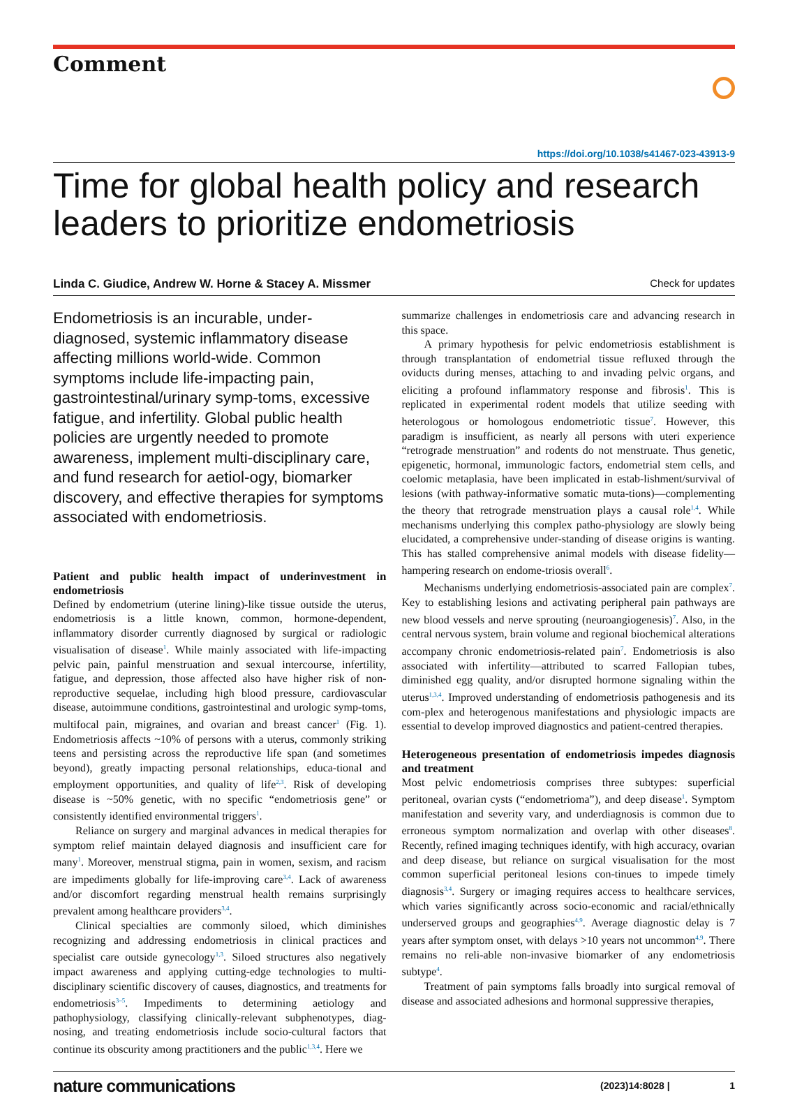Comment
https://doi.org/10.1038/s41467-023-43913-9
Time for global health policy and research leaders to prioritize endometriosis
Linda C. Giudice, Andrew W. Horne & Stacey A. Missmer Check for updates
Endometriosis is an incurable, under-diagnosed, systemic inflammatory disease affecting millions world-wide. Common symptoms include life-impacting pain, gastrointestinal/urinary symp-toms, excessive fatigue, and infertility. Global public health policies are urgently needed to promote awareness, implement multi-disciplinary care, and fund research for aetiol-ogy, biomarker discovery, and effective therapies for symptoms associated with endometriosis.
Patient and public health impact of underinvestment in endometriosis
Defined by endometrium (uterine lining)-like tissue outside the uterus, endometriosis is a little known, common, hormone-dependent, inflammatory disorder currently diagnosed by surgical or radiologic visualisation of disease<sup>1</sup>. While mainly associated with life-impacting pelvic pain, painful menstruation and sexual intercourse, infertility, fatigue, and depression, those affected also have higher risk of non-reproductive sequelae, including high blood pressure, cardiovascular disease, autoimmune conditions, gastrointestinal and urologic symp-toms, multifocal pain, migraines, and ovarian and breast cancer<sup>1</sup> (Fig. 1). Endometriosis affects ~10% of persons with a uterus, commonly striking teens and persisting across the reproductive life span (and sometimes beyond), greatly impacting personal relationships, educa-tional and employment opportunities, and quality of life<sup>2,3</sup>. Risk of developing disease is ~50% genetic, with no specific “endometriosis gene” or consistently identified environmental triggers<sup>1</sup>.
Reliance on surgery and marginal advances in medical therapies for symptom relief maintain delayed diagnosis and insufficient care for many<sup>1</sup>. Moreover, menstrual stigma, pain in women, sexism, and racism are impediments globally for life-improving care<sup>3,4</sup>. Lack of awareness and/or discomfort regarding menstrual health remains surprisingly prevalent among healthcare providers<sup>3,4</sup>.
Clinical specialties are commonly siloed, which diminishes recognizing and addressing endometriosis in clinical practices and specialist care outside gynecology<sup>1,3</sup>. Siloed structures also negatively impact awareness and applying cutting-edge technologies to multi-disciplinary scientific discovery of causes, diagnostics, and treatments for endometriosis<sup>3–5</sup>. Impediments to determining aetiology and pathophysiology, classifying clinically-relevant subphenotypes, diag-nosing, and treating endometriosis include socio-cultural factors that continue its obscurity among practitioners and the public<sup>1,3,4</sup>. Here we
summarize challenges in endometriosis care and advancing research in this space.
A primary hypothesis for pelvic endometriosis establishment is through transplantation of endometrial tissue refluxed through the oviducts during menses, attaching to and invading pelvic organs, and eliciting a profound inflammatory response and fibrosis<sup>1</sup>. This is replicated in experimental rodent models that utilize seeding with heterologous or homologous endometriotic tissue<sup>7</sup>. However, this paradigm is insufficient, as nearly all persons with uteri experience “retrograde menstruation” and rodents do not menstruate. Thus genetic, epigenetic, hormonal, immunologic factors, endometrial stem cells, and coelomic metaplasia, have been implicated in estab-lishment/survival of lesions (with pathway-informative somatic muta-tions)—complementing the theory that retrograde menstruation plays a causal role<sup>1,4</sup>. While mechanisms underlying this complex patho-physiology are slowly being elucidated, a comprehensive under-standing of disease origins is wanting. This has stalled comprehensive animal models with disease fidelity—hampering research on endome-triosis overall<sup>6</sup>.
Mechanisms underlying endometriosis-associated pain are complex<sup>7</sup>. Key to establishing lesions and activating peripheral pain pathways are new blood vessels and nerve sprouting (neuroangiogenesis)<sup>7</sup>. Also, in the central nervous system, brain volume and regional biochemical alterations accompany chronic endometriosis-related pain<sup>7</sup>. Endometriosis is also associated with infertility—attributed to scarred Fallopian tubes, diminished egg quality, and/or disrupted hormone signaling within the uterus<sup>1,3,4</sup>. Improved understanding of endometriosis pathogenesis and its com-plex and heterogenous manifestations and physiologic impacts are essential to develop improved diagnostics and patient-centred therapies.
Heterogeneous presentation of endometriosis impedes diagnosis and treatment
Most pelvic endometriosis comprises three subtypes: superficial peritoneal, ovarian cysts (“endometrioma”), and deep disease<sup>1</sup>. Symptom manifestation and severity vary, and underdiagnosis is common due to erroneous symptom normalization and overlap with other diseases<sup>8</sup>. Recently, refined imaging techniques identify, with high accuracy, ovarian and deep disease, but reliance on surgical visualisation for the most common superficial peritoneal lesions con-tinues to impede timely diagnosis<sup>3,4</sup>. Surgery or imaging requires access to healthcare services, which varies significantly across socio-economic and racial/ethnically underserved groups and geographies<sup>4,9</sup>. Average diagnostic delay is 7 years after symptom onset, with delays >10 years not uncommon<sup>4,9</sup>. There remains no reli-able non-invasive biomarker of any endometriosis subtype<sup>4</sup>.
Treatment of pain symptoms falls broadly into surgical removal of disease and associated adhesions and hormonal suppressive therapies,
nature communications (2023)14:8028 | 1